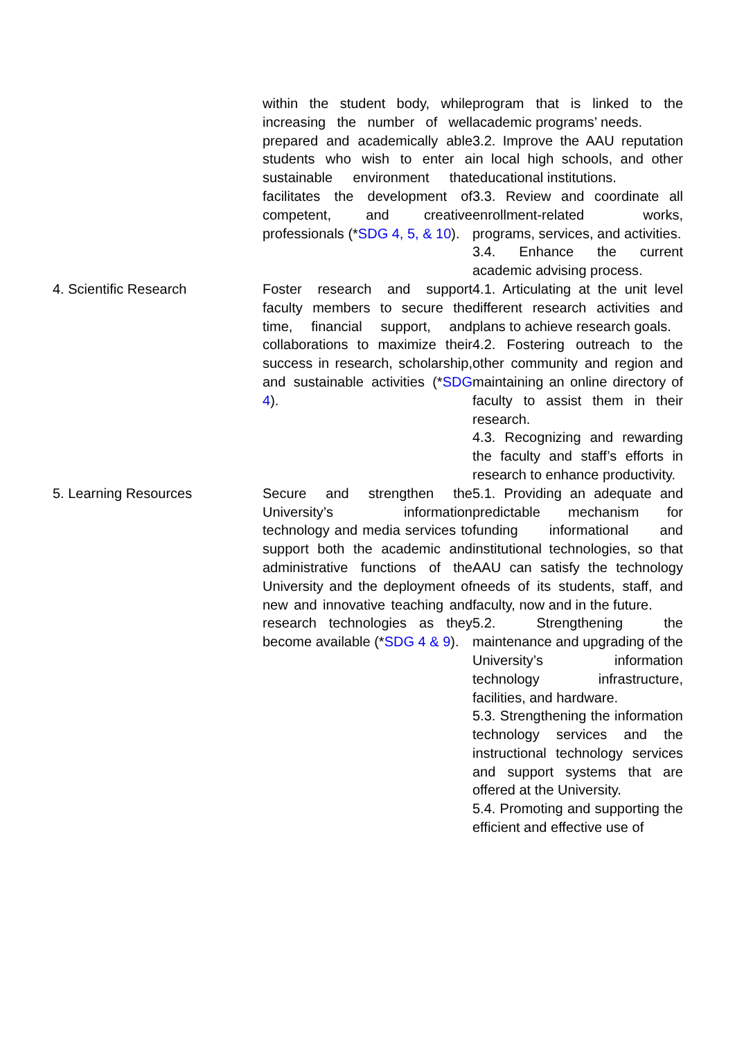| | within the student body, while increasing the number of well prepared and academically able students who wish to enter a sustainable environment that facilitates the development of competent, and creative professionals (* SDG 4, 5, & 10 ). | program that is linked to the academic programs’ needs. 3.2. Improve the AAU reputation in local high schools, and other educational institutions. 3.3. Review and coordinate all enrollment-related works, programs, services, and activities. 3.4. Enhance the current academic advising process. |
| 4. Scientific Research | Foster research and support faculty members to secure the time, financial support, and collaborations to maximize their success in research, scholarship, and sustainable activities (* SDG 4 ). | 4.1. Articulating at the unit level different research activities and plans to achieve research goals. 4.2. Fostering outreach to the other community and region and maintaining an online directory of faculty to assist them in their research. 4.3. Recognizing and rewarding the faculty and staff’s efforts in research to enhance productivity. |
| 5. Learning Resources | Secure and strengthen the University’s information technology and media services to support both the academic and administrative functions of the University and the deployment of new and innovative teaching and research technologies as they become available (* SDG 4 & 9 ). | 5.1. Providing an adequate and predictable mechanism for funding informational and institutional technologies, so that AAU can satisfy the technology needs of its students, staff, and faculty, now and in the future. 5.2. Strengthening the maintenance and upgrading of the University’s information technology infrastructure, facilities, and hardware. 5.3. Strengthening the information technology services and the instructional technology services and support systems that are offered at the University. 5.4. Promoting and supporting the efficient and effective use of |